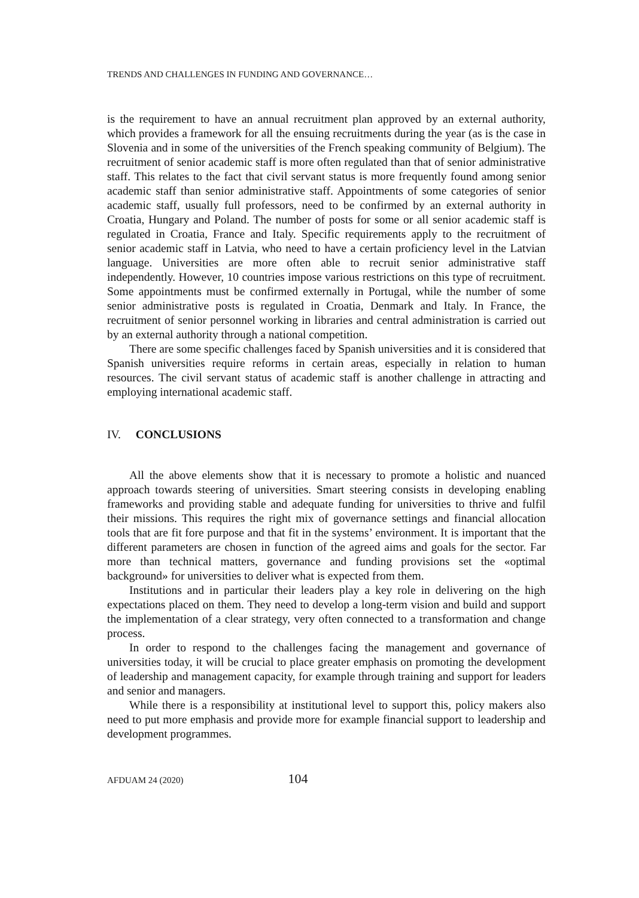TRENDS AND CHALLENGES IN FUNDING AND GOVERNANCE…
is the requirement to have an annual recruitment plan approved by an external authority, which provides a framework for all the ensuing recruitments during the year (as is the case in Slovenia and in some of the universities of the French speaking community of Belgium). The recruitment of senior academic staff is more often regulated than that of senior administrative staff. This relates to the fact that civil servant status is more frequently found among senior academic staff than senior administrative staff. Appointments of some categories of senior academic staff, usually full professors, need to be confirmed by an external authority in Croatia, Hungary and Poland. The number of posts for some or all senior academic staff is regulated in Croatia, France and Italy. Specific requirements apply to the recruitment of senior academic staff in Latvia, who need to have a certain proficiency level in the Latvian language. Universities are more often able to recruit senior administrative staff independently. However, 10 countries impose various restrictions on this type of recruitment. Some appointments must be confirmed externally in Portugal, while the number of some senior administrative posts is regulated in Croatia, Denmark and Italy. In France, the recruitment of senior personnel working in libraries and central administration is carried out by an external authority through a national competition.
There are some specific challenges faced by Spanish universities and it is considered that Spanish universities require reforms in certain areas, especially in relation to human resources. The civil servant status of academic staff is another challenge in attracting and employing international academic staff.
IV. CONCLUSIONS
All the above elements show that it is necessary to promote a holistic and nuanced approach towards steering of universities. Smart steering consists in developing enabling frameworks and providing stable and adequate funding for universities to thrive and fulfil their missions. This requires the right mix of governance settings and financial allocation tools that are fit fore purpose and that fit in the systems’ environment. It is important that the different parameters are chosen in function of the agreed aims and goals for the sector. Far more than technical matters, governance and funding provisions set the «optimal background» for universities to deliver what is expected from them.
Institutions and in particular their leaders play a key role in delivering on the high expectations placed on them. They need to develop a long-term vision and build and support the implementation of a clear strategy, very often connected to a transformation and change process.
In order to respond to the challenges facing the management and governance of universities today, it will be crucial to place greater emphasis on promoting the development of leadership and management capacity, for example through training and support for leaders and senior and managers.
While there is a responsibility at institutional level to support this, policy makers also need to put more emphasis and provide more for example financial support to leadership and development programmes.
AFDUAM 24 (2020) 104